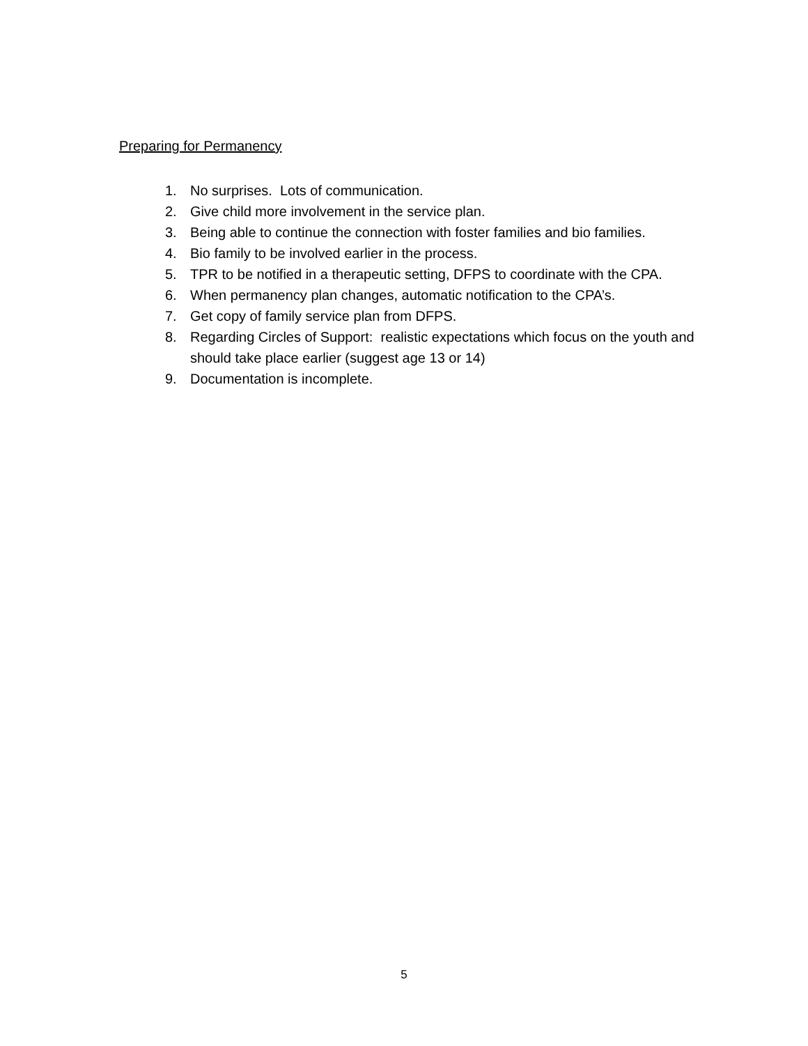Preparing for Permanency
1. No surprises. Lots of communication.
2. Give child more involvement in the service plan.
3. Being able to continue the connection with foster families and bio families.
4. Bio family to be involved earlier in the process.
5. TPR to be notified in a therapeutic setting, DFPS to coordinate with the CPA.
6. When permanency plan changes, automatic notification to the CPA’s.
7. Get copy of family service plan from DFPS.
8. Regarding Circles of Support: realistic expectations which focus on the youth and should take place earlier (suggest age 13 or 14)
9. Documentation is incomplete.
5